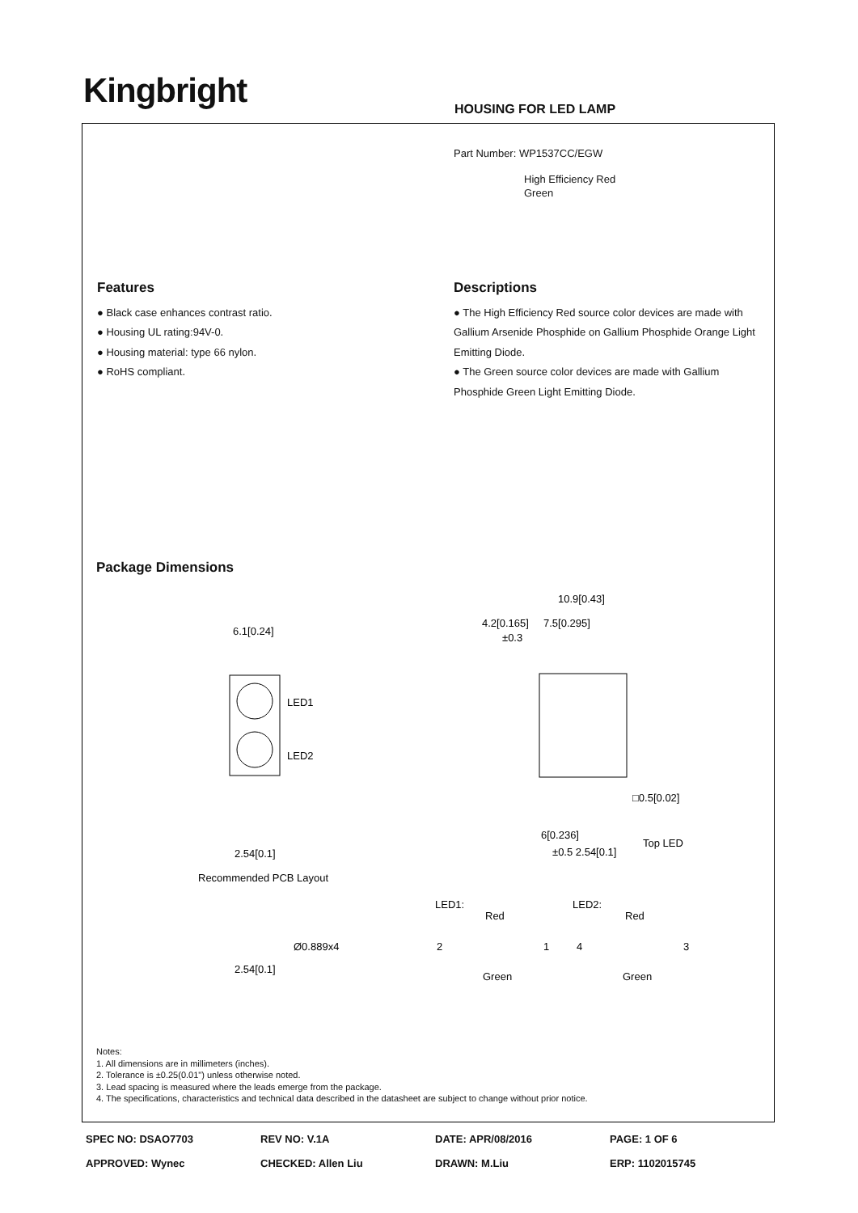Kingbright HOUSING FOR LED LAMP
Part Number: WP1537CC/EGW
High Efficiency Red
Green
Features
● Black case enhances contrast ratio.
● Housing UL rating:94V-0.
● Housing material: type 66 nylon.
● RoHS compliant.
Descriptions
● The High Efficiency Red source color devices are made with Gallium Arsenide Phosphide on Gallium Phosphide Orange Light Emitting Diode.
● The Green source color devices are made with Gallium Phosphide Green Light Emitting Diode.
Package Dimensions
6.1[0.24]
LED1
LED2
2.54[0.1]
Recommended PCB Layout
2.54[0.1]
Ø0.889x4
10.9[0.43]
4.2[0.165]
7.5[0.295]
±0.3
6[0.236]
±0.5 2.54[0.1]
□0.5[0.02]
Top LED
LED1:
LED2:
Red
Red
2
1
4
3
Green
Green
Notes:
1. All dimensions are in millimeters (inches).
2. Tolerance is ±0.25(0.01") unless otherwise noted.
3. Lead spacing is measured where the leads emerge from the package.
4. The specifications, characteristics and technical data described in the datasheet are subject to change without prior notice.
| SPEC NO: DSAO7703 | REV NO: V.1A | DATE: APR/08/2016 | PAGE: 1 OF 6 |
| APPROVED: Wynec | CHECKED: Allen Liu | DRAWN: M.Liu | ERP: 1102015745 |